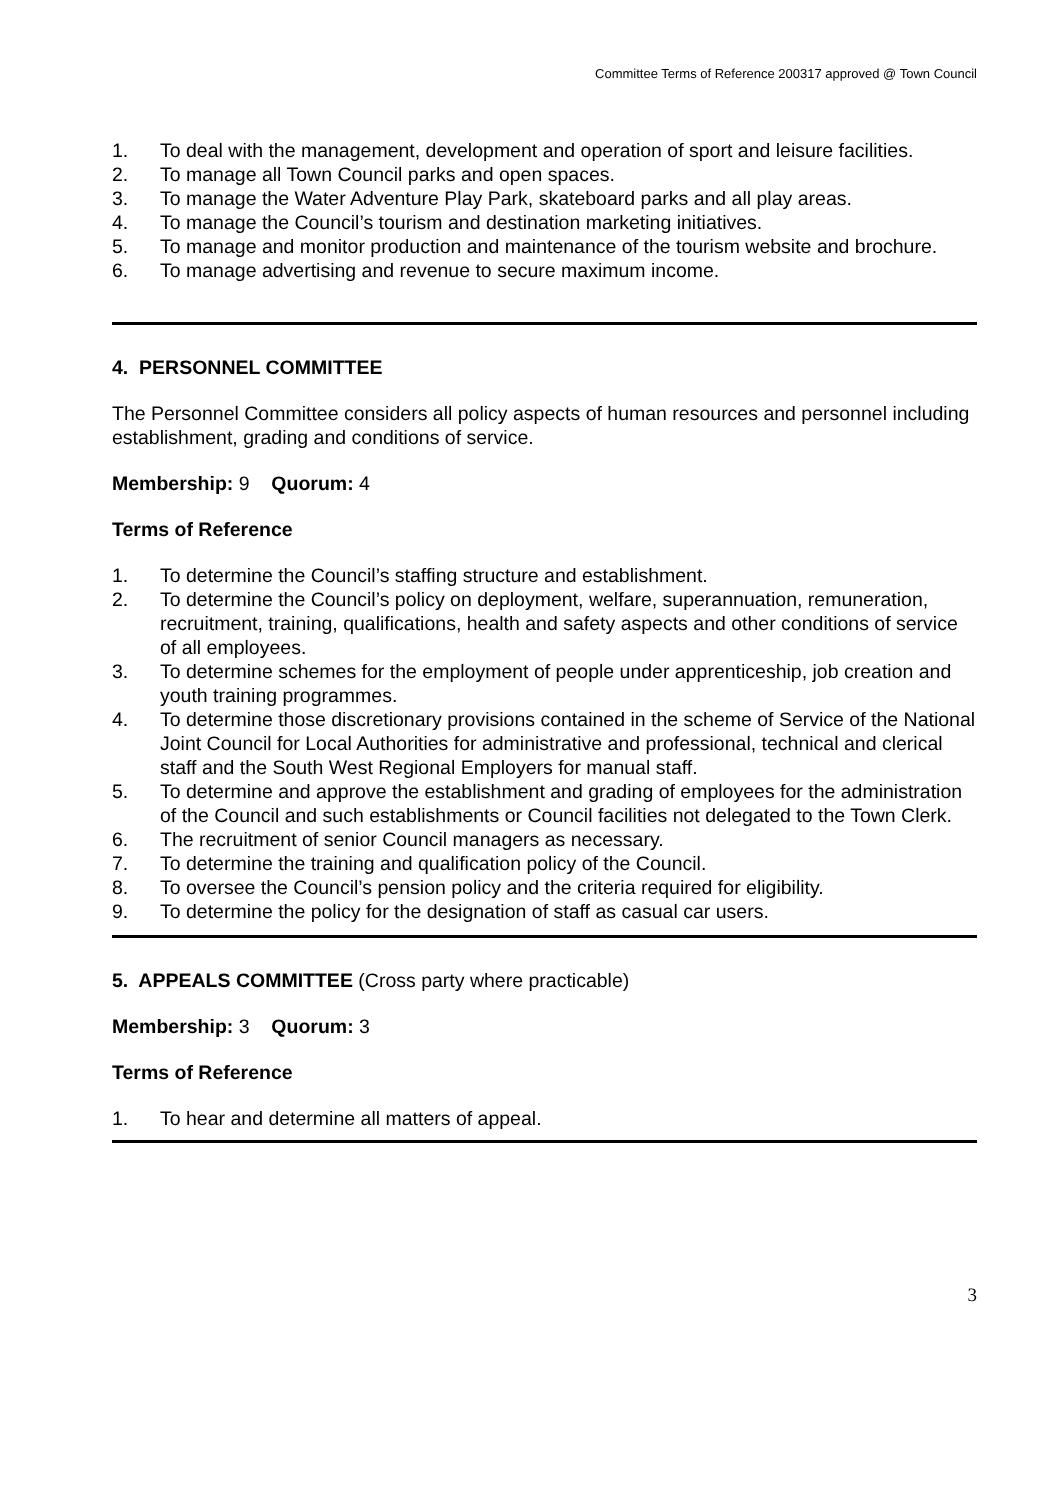Committee Terms of Reference 200317 approved @ Town Council
1. To deal with the management, development and operation of sport and leisure facilities.
2. To manage all Town Council parks and open spaces.
3. To manage the Water Adventure Play Park, skateboard parks and all play areas.
4. To manage the Council’s tourism and destination marketing initiatives.
5. To manage and monitor production and maintenance of the tourism website and brochure.
6. To manage advertising and revenue to secure maximum income.
4. PERSONNEL COMMITTEE
The Personnel Committee considers all policy aspects of human resources and personnel including establishment, grading and conditions of service.
Membership: 9 Quorum: 4
Terms of Reference
1. To determine the Council’s staffing structure and establishment.
2. To determine the Council’s policy on deployment, welfare, superannuation, remuneration, recruitment, training, qualifications, health and safety aspects and other conditions of service of all employees.
3. To determine schemes for the employment of people under apprenticeship, job creation and youth training programmes.
4. To determine those discretionary provisions contained in the scheme of Service of the National Joint Council for Local Authorities for administrative and professional, technical and clerical staff and the South West Regional Employers for manual staff.
5. To determine and approve the establishment and grading of employees for the administration of the Council and such establishments or Council facilities not delegated to the Town Clerk.
6. The recruitment of senior Council managers as necessary.
7. To determine the training and qualification policy of the Council.
8. To oversee the Council’s pension policy and the criteria required for eligibility.
9. To determine the policy for the designation of staff as casual car users.
5. APPEALS COMMITTEE (Cross party where practicable)
Membership: 3 Quorum: 3
Terms of Reference
1. To hear and determine all matters of appeal.
3